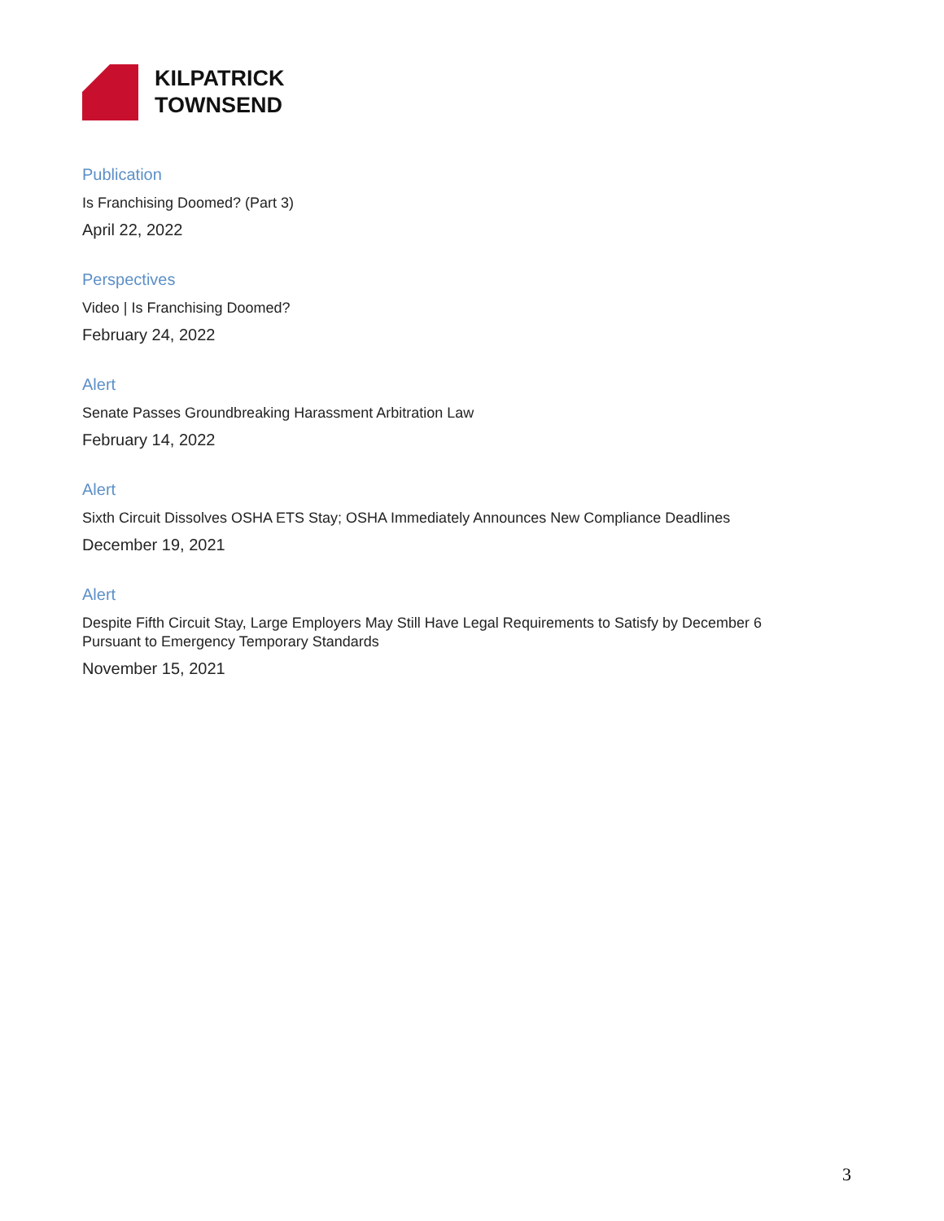KILPATRICK
TOWNSEND
Publication
Is Franchising Doomed? (Part 3)
April 22, 2022
Perspectives
Video | Is Franchising Doomed?
February 24, 2022
Alert
Senate Passes Groundbreaking Harassment Arbitration Law
February 14, 2022
Alert
Sixth Circuit Dissolves OSHA ETS Stay; OSHA Immediately Announces New Compliance Deadlines
December 19, 2021
Alert
Despite Fifth Circuit Stay, Large Employers May Still Have Legal Requirements to Satisfy by December 6 Pursuant to Emergency Temporary Standards
November 15, 2021
3